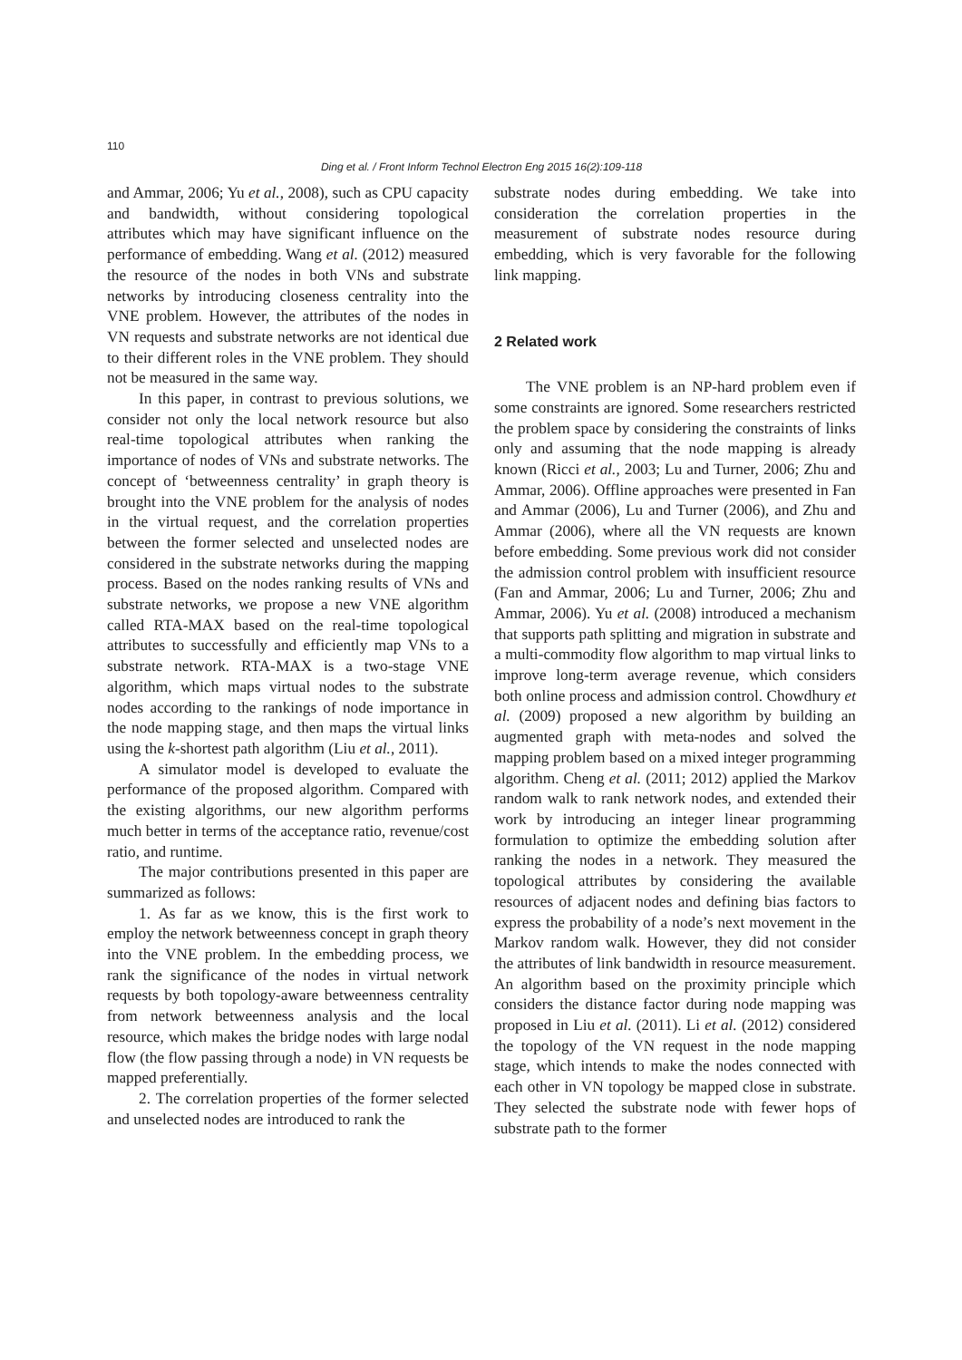110
Ding et al. / Front Inform Technol Electron Eng 2015 16(2):109-118
and Ammar, 2006; Yu et al., 2008), such as CPU capacity and bandwidth, without considering topological attributes which may have significant influence on the performance of embedding. Wang et al. (2012) measured the resource of the nodes in both VNs and substrate networks by introducing closeness centrality into the VNE problem. However, the attributes of the nodes in VN requests and substrate networks are not identical due to their different roles in the VNE problem. They should not be measured in the same way.
In this paper, in contrast to previous solutions, we consider not only the local network resource but also real-time topological attributes when ranking the importance of nodes of VNs and substrate networks. The concept of ‘betweenness centrality’ in graph theory is brought into the VNE problem for the analysis of nodes in the virtual request, and the correlation properties between the former selected and unselected nodes are considered in the substrate networks during the mapping process. Based on the nodes ranking results of VNs and substrate networks, we propose a new VNE algorithm called RTA-MAX based on the real-time topological attributes to successfully and efficiently map VNs to a substrate network. RTA-MAX is a two-stage VNE algorithm, which maps virtual nodes to the substrate nodes according to the rankings of node importance in the node mapping stage, and then maps the virtual links using the k-shortest path algorithm (Liu et al., 2011).
A simulator model is developed to evaluate the performance of the proposed algorithm. Compared with the existing algorithms, our new algorithm performs much better in terms of the acceptance ratio, revenue/cost ratio, and runtime.
The major contributions presented in this paper are summarized as follows:
1. As far as we know, this is the first work to employ the network betweenness concept in graph theory into the VNE problem. In the embedding process, we rank the significance of the nodes in virtual network requests by both topology-aware betweenness centrality from network betweenness analysis and the local resource, which makes the bridge nodes with large nodal flow (the flow passing through a node) in VN requests be mapped preferentially.
2. The correlation properties of the former selected and unselected nodes are introduced to rank the
substrate nodes during embedding. We take into consideration the correlation properties in the measurement of substrate nodes resource during embedding, which is very favorable for the following link mapping.
2 Related work
The VNE problem is an NP-hard problem even if some constraints are ignored. Some researchers restricted the problem space by considering the constraints of links only and assuming that the node mapping is already known (Ricci et al., 2003; Lu and Turner, 2006; Zhu and Ammar, 2006). Offline approaches were presented in Fan and Ammar (2006), Lu and Turner (2006), and Zhu and Ammar (2006), where all the VN requests are known before embedding. Some previous work did not consider the admission control problem with insufficient resource (Fan and Ammar, 2006; Lu and Turner, 2006; Zhu and Ammar, 2006). Yu et al. (2008) introduced a mechanism that supports path splitting and migration in substrate and a multi-commodity flow algorithm to map virtual links to improve long-term average revenue, which considers both online process and admission control. Chowdhury et al. (2009) proposed a new algorithm by building an augmented graph with meta-nodes and solved the mapping problem based on a mixed integer programming algorithm. Cheng et al. (2011; 2012) applied the Markov random walk to rank network nodes, and extended their work by introducing an integer linear programming formulation to optimize the embedding solution after ranking the nodes in a network. They measured the topological attributes by considering the available resources of adjacent nodes and defining bias factors to express the probability of a node’s next movement in the Markov random walk. However, they did not consider the attributes of link bandwidth in resource measurement. An algorithm based on the proximity principle which considers the distance factor during node mapping was proposed in Liu et al. (2011). Li et al. (2012) considered the topology of the VN request in the node mapping stage, which intends to make the nodes connected with each other in VN topology be mapped close in substrate. They selected the substrate node with fewer hops of substrate path to the former